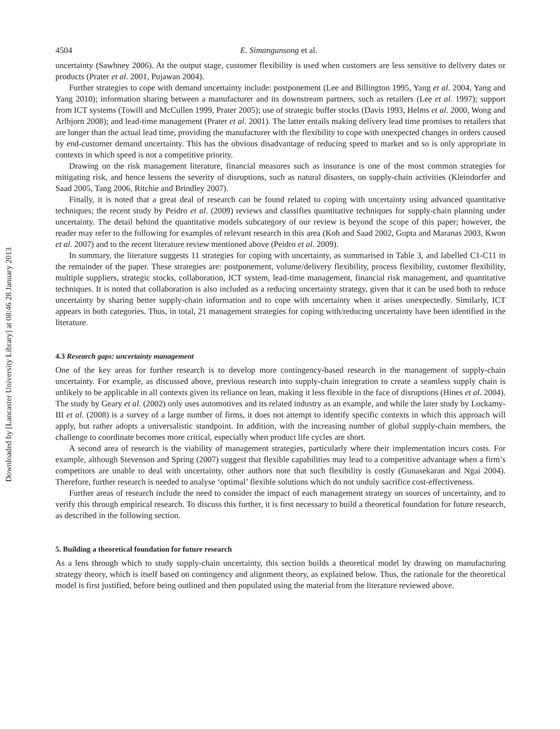Downloaded by [Lancaster University Library] at 08:46 28 January 2013
4504 E. Simangunsong et al.
uncertainty (Sawhney 2006). At the output stage, customer flexibility is used when customers are less sensitive to delivery dates or products (Prater et al. 2001, Pujawan 2004).
Further strategies to cope with demand uncertainty include: postponement (Lee and Billington 1995, Yang et al. 2004, Yang and Yang 2010); information sharing between a manufacturer and its downstream partners, such as retailers (Lee et al. 1997); support from ICT systems (Towill and McCullen 1999, Prater 2005); use of strategic buffer stocks (Davis 1993, Helms et al. 2000, Wong and Arlbjorn 2008); and lead-time management (Prater et al. 2001). The latter entails making delivery lead time promises to retailers that are longer than the actual lead time, providing the manufacturer with the flexibility to cope with unexpected changes in orders caused by end-customer demand uncertainty. This has the obvious disadvantage of reducing speed to market and so is only appropriate in contexts in which speed is not a competitive priority.
Drawing on the risk management literature, financial measures such as insurance is one of the most common strategies for mitigating risk, and hence lessens the severity of disruptions, such as natural disasters, on supply-chain activities (Kleindorfer and Saad 2005, Tang 2006, Ritchie and Brindley 2007).
Finally, it is noted that a great deal of research can be found related to coping with uncertainty using advanced quantitative techniques; the recent study by Peidro et al. (2009) reviews and classifies quantitative techniques for supply-chain planning under uncertainty. The detail behind the quantitative models subcategory of our review is beyond the scope of this paper; however, the reader may refer to the following for examples of relevant research in this area (Koh and Saad 2002, Gupta and Maranas 2003, Kwon et al. 2007) and to the recent literature review mentioned above (Peidro et al. 2009).
In summary, the literature suggests 11 strategies for coping with uncertainty, as summarised in Table 3, and labelled C1-C11 in the remainder of the paper. These strategies are: postponement, volume/delivery flexibility, process flexibility, customer flexibility, multiple suppliers, strategic stocks, collaboration, ICT system, lead-time management, financial risk management, and quantitative techniques. It is noted that collaboration is also included as a reducing uncertainty strategy, given that it can be used both to reduce uncertainty by sharing better supply-chain information and to cope with uncertainty when it arises unexpectedly. Similarly, ICT appears in both categories. Thus, in total, 21 management strategies for coping with/reducing uncertainty have been identified in the literature.
4.3 Research gaps: uncertainty management
One of the key areas for further research is to develop more contingency-based research in the management of supply-chain uncertainty. For example, as discussed above, previous research into supply-chain integration to create a seamless supply chain is unlikely to be applicable in all contexts given its reliance on lean, making it less flexible in the face of disruptions (Hines et al. 2004). The study by Geary et al. (2002) only uses automotives and its related industry as an example, and while the later study by Lockamy-III et al. (2008) is a survey of a large number of firms, it does not attempt to identify specific contexts in which this approach will apply, but rather adopts a universalistic standpoint. In addition, with the increasing number of global supply-chain members, the challenge to coordinate becomes more critical, especially when product life cycles are short.
A second area of research is the viability of management strategies, particularly where their implementation incurs costs. For example, although Stevenson and Spring (2007) suggest that flexible capabilities may lead to a competitive advantage when a firm’s competitors are unable to deal with uncertainty, other authors note that such flexibility is costly (Gunasekaran and Ngai 2004). Therefore, further research is needed to analyse ‘optimal’ flexible solutions which do not unduly sacrifice cost-effectiveness.
Further areas of research include the need to consider the impact of each management strategy on sources of uncertainty, and to verify this through empirical research. To discuss this further, it is first necessary to build a theoretical foundation for future research, as described in the following section.
5. Building a theoretical foundation for future research
As a lens through which to study supply-chain uncertainty, this section builds a theoretical model by drawing on manufacturing strategy theory, which is itself based on contingency and alignment theory, as explained below. Thus, the rationale for the theoretical model is first justified, before being outlined and then populated using the material from the literature reviewed above.